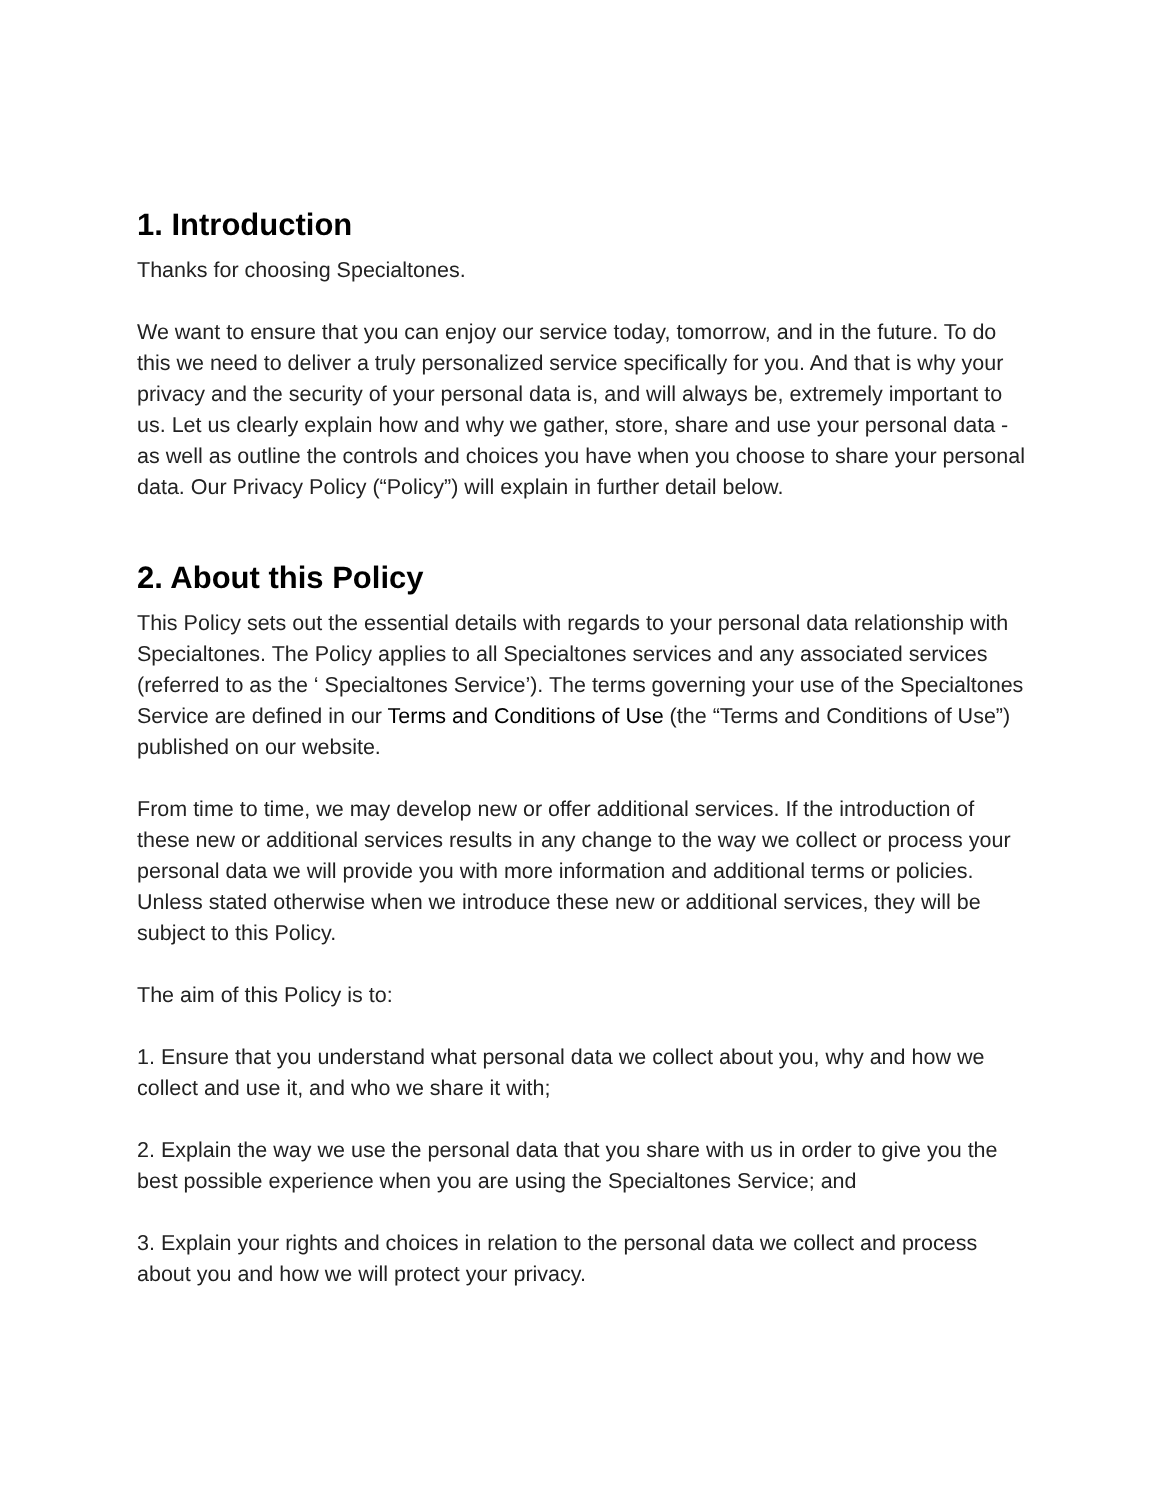1. Introduction
Thanks for choosing Specialtones.
We want to ensure that you can enjoy our service today, tomorrow, and in the future. To do this we need to deliver a truly personalized service specifically for you. And that is why your privacy and the security of your personal data is, and will always be, extremely important to us. Let us clearly explain how and why we gather, store, share and use your personal data - as well as outline the controls and choices you have when you choose to share your personal data. Our Privacy Policy (“Policy”) will explain in further detail below.
2. About this Policy
This Policy sets out the essential details with regards to your personal data relationship with Specialtones. The Policy applies to all Specialtones services and any associated services (referred to as the ‘ Specialtones Service’). The terms governing your use of the Specialtones Service are defined in our Terms and Conditions of Use (the “Terms and Conditions of Use”) published on our website.
From time to time, we may develop new or offer additional services. If the introduction of these new or additional services results in any change to the way we collect or process your personal data we will provide you with more information and additional terms or policies. Unless stated otherwise when we introduce these new or additional services, they will be subject to this Policy.
The aim of this Policy is to:
1. Ensure that you understand what personal data we collect about you, why and how we collect and use it, and who we share it with;
2. Explain the way we use the personal data that you share with us in order to give you the best possible experience when you are using the Specialtones Service; and
3. Explain your rights and choices in relation to the personal data we collect and process about you and how we will protect your privacy.